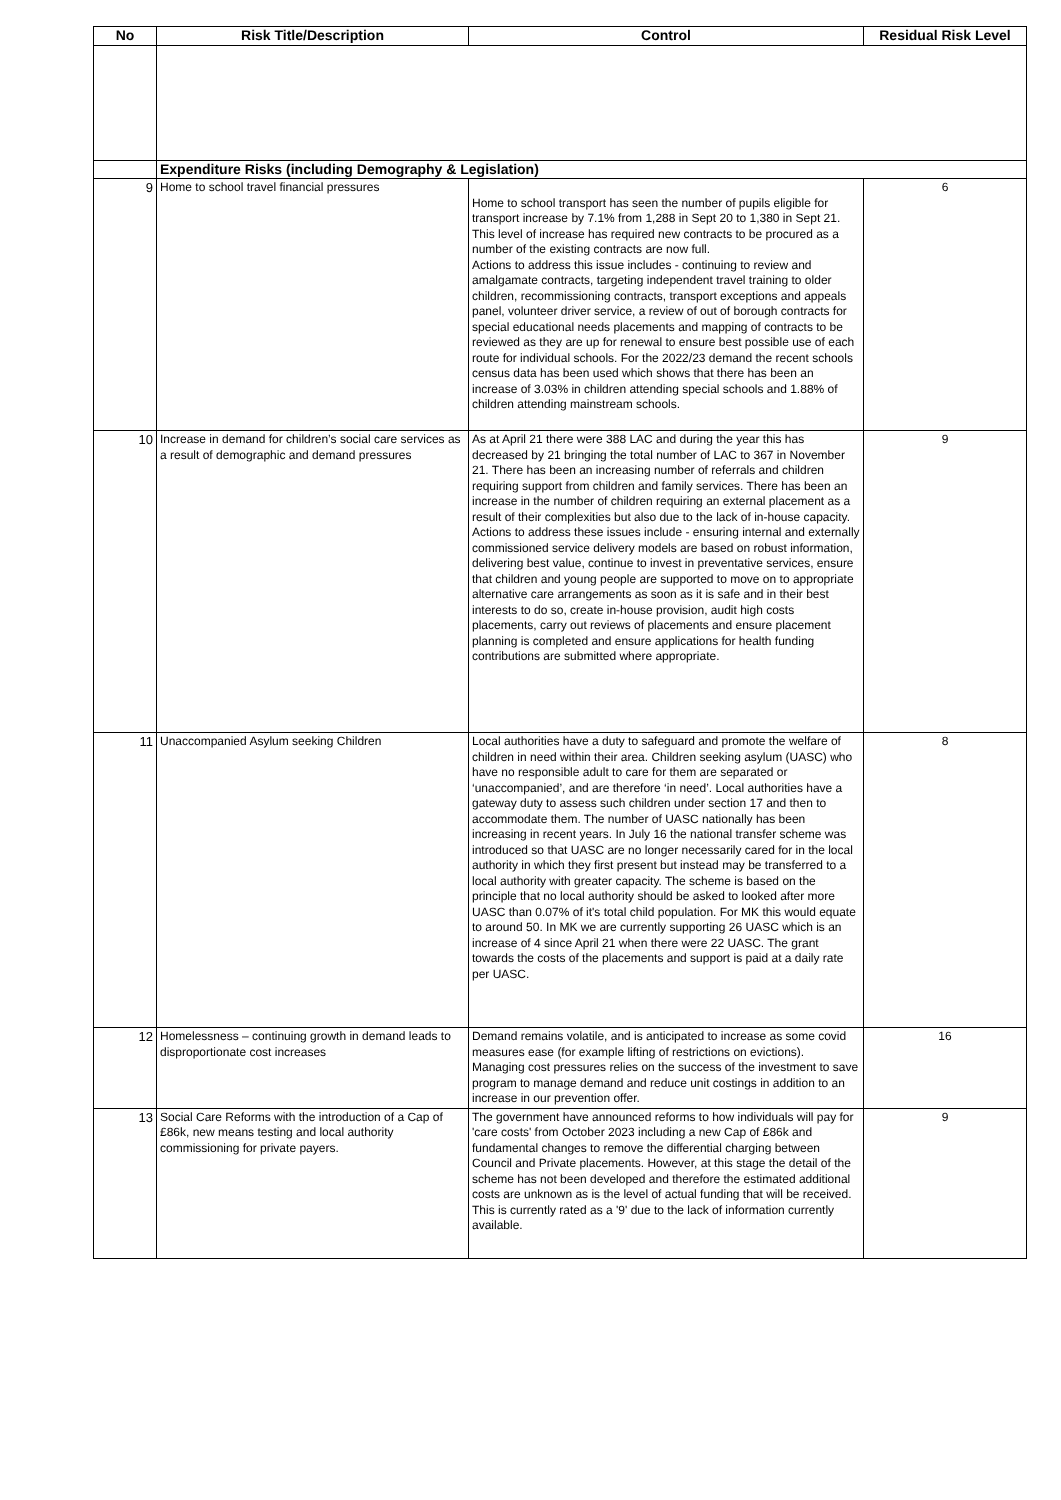| No | Risk Title/Description | Control | Residual Risk Level |
| --- | --- | --- | --- |
| | Expenditure Risks (including Demography & Legislation) | | |
| 9 | Home to school travel financial pressures | Home to school transport has seen the number of pupils eligible for transport increase by 7.1% from 1,288 in Sept 20 to 1,380 in Sept 21. This level of increase has required new contracts to be procured as a number of the existing contracts are now full. Actions to address this issue includes - continuing to review and amalgamate contracts, targeting independent travel training to older children, recommissioning contracts, transport exceptions and appeals panel, volunteer driver service, a review of out of borough contracts for special educational needs placements and mapping of contracts to be reviewed as they are up for renewal to ensure best possible use of each route for individual schools. For the 2022/23 demand the recent schools census data has been used which shows that there has been an increase of 3.03% in children attending special schools and 1.88% of children attending mainstream schools. | 6 |
| 10 | Increase in demand for children’s social care services as a result of demographic and demand pressures | As at April 21 there were 388 LAC and during the year this has decreased by 21 bringing the total number of LAC to 367 in November 21. There has been an increasing number of referrals and children requiring support from children and family services. There has been an increase in the number of children requiring an external placement as a result of their complexities but also due to the lack of in-house capacity. Actions to address these issues include - ensuring internal and externally commissioned service delivery models are based on robust information, delivering best value, continue to invest in preventative services, ensure that children and young people are supported to move on to appropriate alternative care arrangements as soon as it is safe and in their best interests to do so, create in-house provision, audit high costs placements, carry out reviews of placements and ensure placement planning is completed and ensure applications for health funding contributions are submitted where appropriate. | 9 |
| 11 | Unaccompanied Asylum seeking Children | Local authorities have a duty to safeguard and promote the welfare of children in need within their area. Children seeking asylum (UASC) who have no responsible adult to care for them are separated or ‘unaccompanied’, and are therefore ‘in need’. Local authorities have a gateway duty to assess such children under section 17 and then to accommodate them. The number of UASC nationally has been increasing in recent years. In July 16 the national transfer scheme was introduced so that UASC are no longer necessarily cared for in the local authority in which they first present but instead may be transferred to a local authority with greater capacity. The scheme is based on the principle that no local authority should be asked to looked after more UASC than 0.07% of it's total child population. For MK this would equate to around 50. In MK we are currently supporting 26 UASC which is an increase of 4 since April 21 when there were 22 UASC. The grant towards the costs of the placements and support is paid at a daily rate per UASC. | 8 |
| 12 | Homelessness – continuing growth in demand leads to disproportionate cost increases | Demand remains volatile, and is anticipated to increase as some covid measures ease (for example lifting of restrictions on evictions). Managing cost pressures relies on the success of the investment to save program to manage demand and reduce unit costings in addition to an increase in our prevention offer. | 16 |
| 13 | Social Care Reforms with the introduction of a Cap of £86k, new means testing and local authority commissioning for private payers. | The government have announced reforms to how individuals will pay for 'care costs' from October 2023 including a new Cap of £86k and fundamental changes to remove the differential charging between Council and Private placements. However, at this stage the detail of the scheme has not been developed and therefore the estimated additional costs are unknown as is the level of actual funding that will be received. This is currently rated as a '9' due to the lack of information currently available. | 9 |